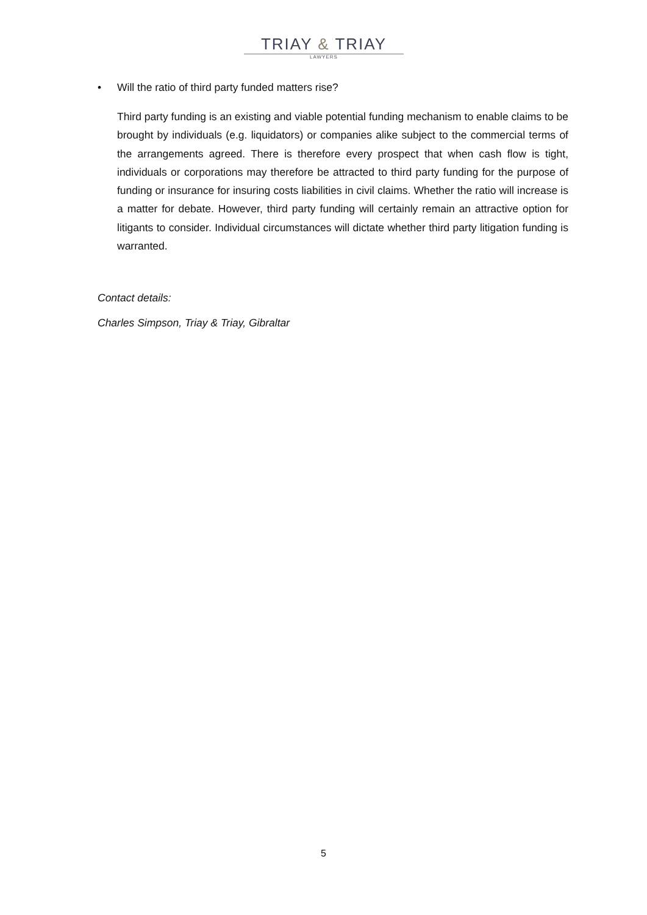TRIAY & TRIAY
LAWYERS
• Will the ratio of third party funded matters rise?
Third party funding is an existing and viable potential funding mechanism to enable claims to be brought by individuals (e.g. liquidators) or companies alike subject to the commercial terms of the arrangements agreed. There is therefore every prospect that when cash flow is tight, individuals or corporations may therefore be attracted to third party funding for the purpose of funding or insurance for insuring costs liabilities in civil claims. Whether the ratio will increase is a matter for debate. However, third party funding will certainly remain an attractive option for litigants to consider. Individual circumstances will dictate whether third party litigation funding is warranted.
Contact details:
Charles Simpson, Triay & Triay, Gibraltar
5